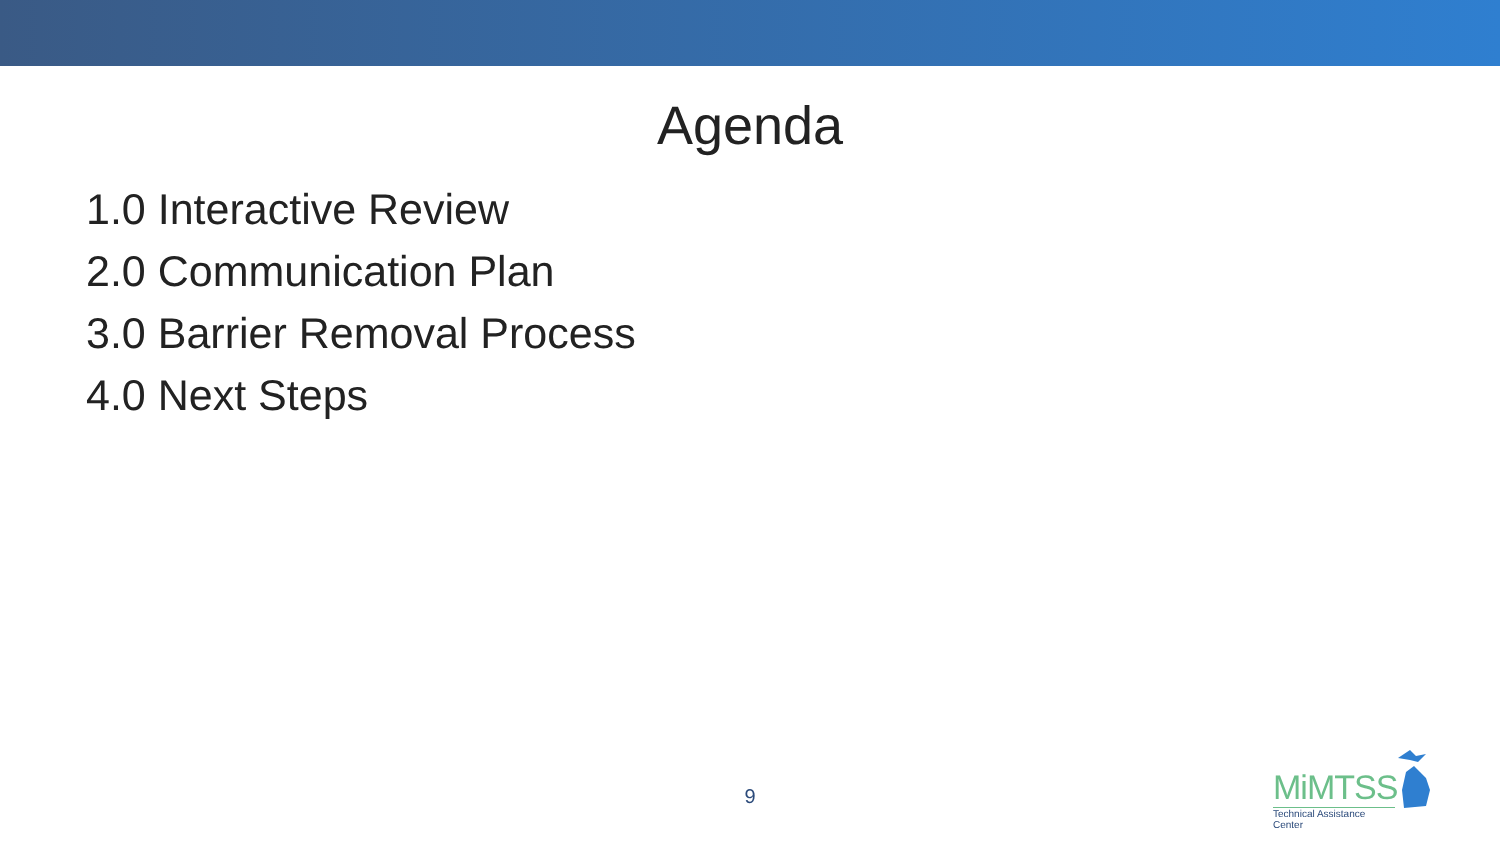Agenda
1.0 Interactive Review
2.0 Communication Plan
3.0 Barrier Removal Process
4.0 Next Steps
9
MiMTSS
Technical Assistance Center